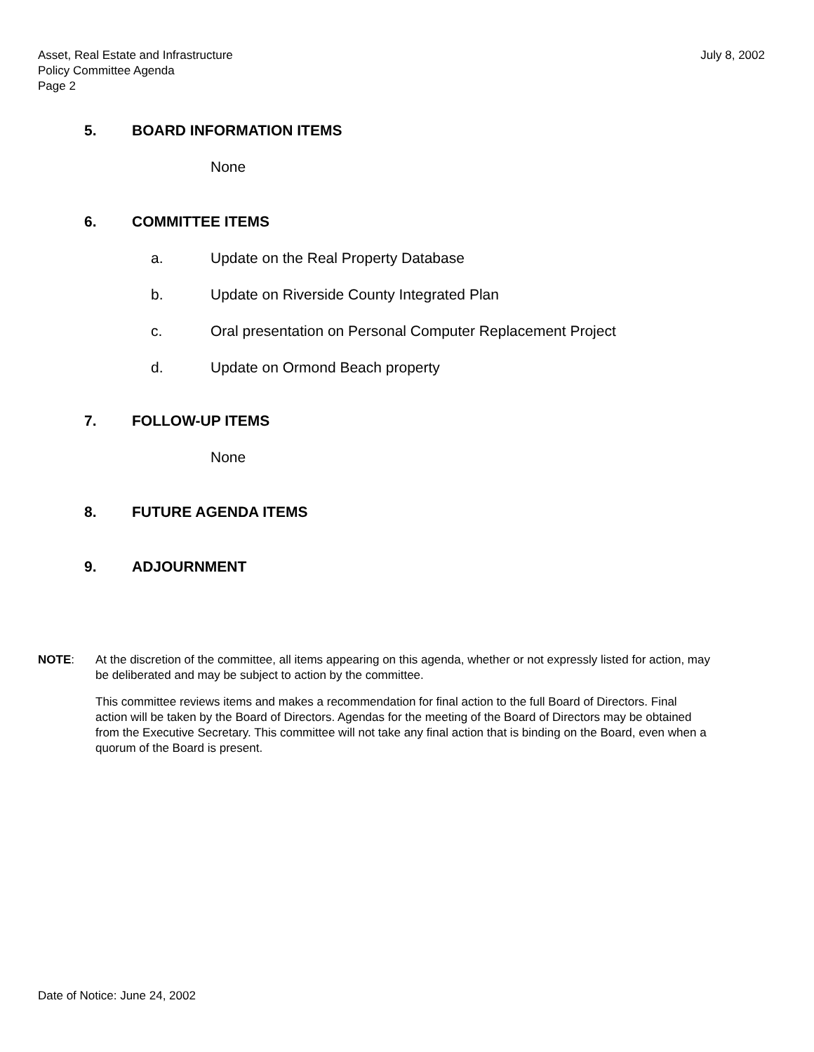Asset, Real Estate and Infrastructure
Policy Committee Agenda
Page 2
July 8, 2002
5. BOARD INFORMATION ITEMS
None
6. COMMITTEE ITEMS
a. Update on the Real Property Database
b. Update on Riverside County Integrated Plan
c. Oral presentation on Personal Computer Replacement Project
d. Update on Ormond Beach property
7. FOLLOW-UP ITEMS
None
8. FUTURE AGENDA ITEMS
9. ADJOURNMENT
NOTE: At the discretion of the committee, all items appearing on this agenda, whether or not expressly listed for action, may be deliberated and may be subject to action by the committee.
This committee reviews items and makes a recommendation for final action to the full Board of Directors. Final action will be taken by the Board of Directors. Agendas for the meeting of the Board of Directors may be obtained from the Executive Secretary. This committee will not take any final action that is binding on the Board, even when a quorum of the Board is present.
Date of Notice: June 24, 2002